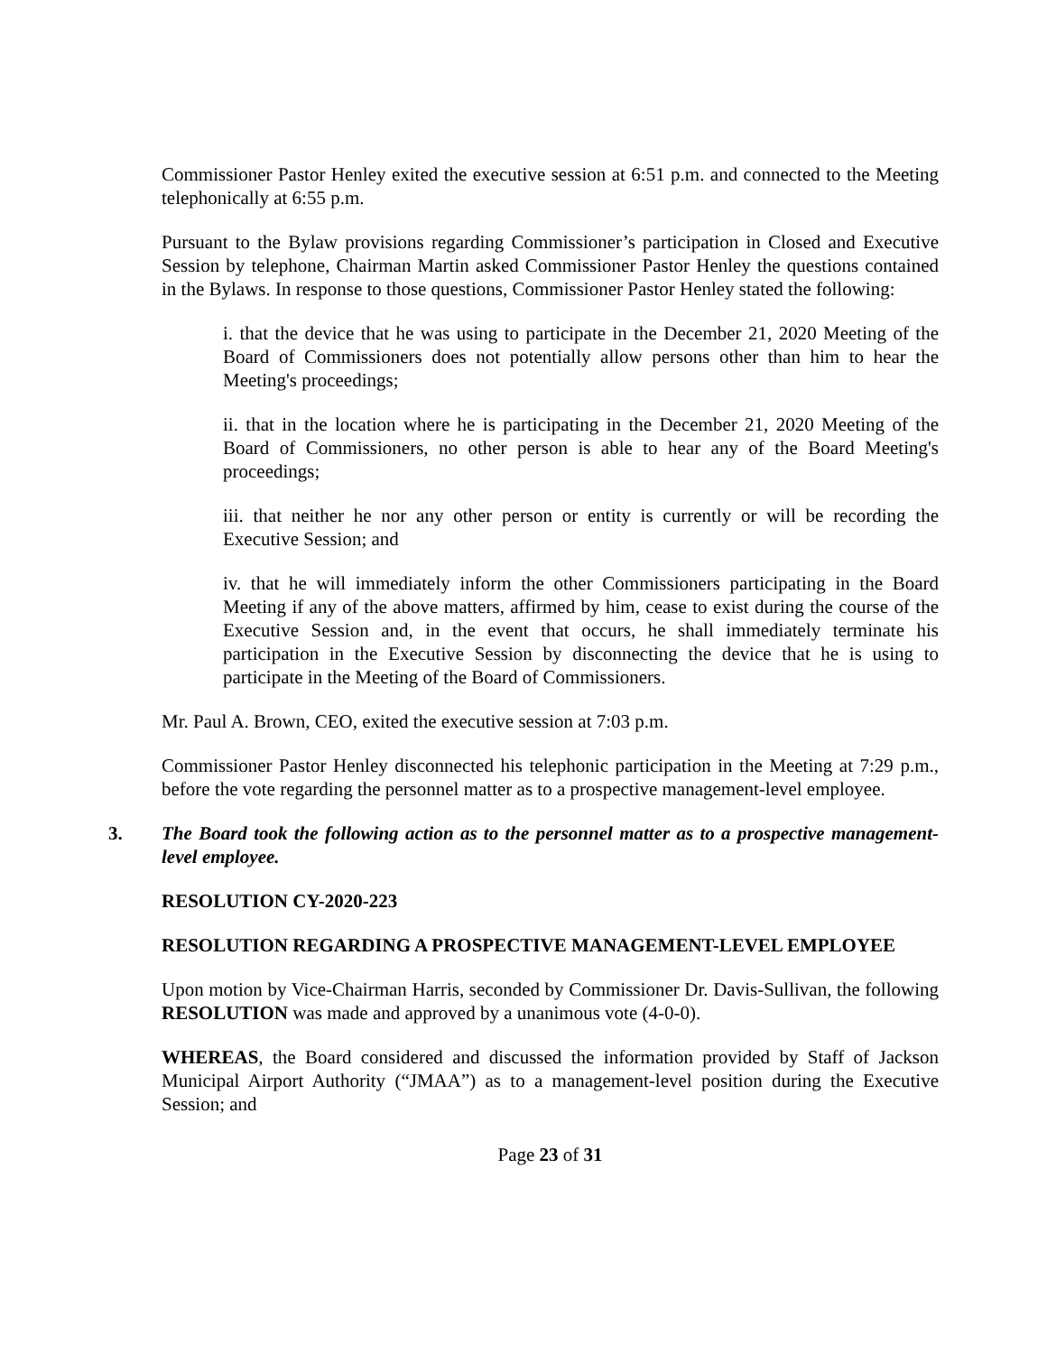Commissioner Pastor Henley exited the executive session at 6:51 p.m. and connected to the Meeting telephonically at 6:55 p.m.
Pursuant to the Bylaw provisions regarding Commissioner’s participation in Closed and Executive Session by telephone, Chairman Martin asked Commissioner Pastor Henley the questions contained in the Bylaws. In response to those questions, Commissioner Pastor Henley stated the following:
i. that the device that he was using to participate in the December 21, 2020 Meeting of the Board of Commissioners does not potentially allow persons other than him to hear the Meeting's proceedings;
ii. that in the location where he is participating in the December 21, 2020 Meeting of the Board of Commissioners, no other person is able to hear any of the Board Meeting's proceedings;
iii. that neither he nor any other person or entity is currently or will be recording the Executive Session; and
iv. that he will immediately inform the other Commissioners participating in the Board Meeting if any of the above matters, affirmed by him, cease to exist during the course of the Executive Session and, in the event that occurs, he shall immediately terminate his participation in the Executive Session by disconnecting the device that he is using to participate in the Meeting of the Board of Commissioners.
Mr. Paul A. Brown, CEO, exited the executive session at 7:03 p.m.
Commissioner Pastor Henley disconnected his telephonic participation in the Meeting at 7:29 p.m., before the vote regarding the personnel matter as to a prospective management-level employee.
3. The Board took the following action as to the personnel matter as to a prospective management-level employee.
RESOLUTION CY-2020-223
RESOLUTION REGARDING A PROSPECTIVE MANAGEMENT-LEVEL EMPLOYEE
Upon motion by Vice-Chairman Harris, seconded by Commissioner Dr. Davis-Sullivan, the following RESOLUTION was made and approved by a unanimous vote (4-0-0).
WHEREAS, the Board considered and discussed the information provided by Staff of Jackson Municipal Airport Authority (“JMAA”) as to a management-level position during the Executive Session; and
Page 23 of 31